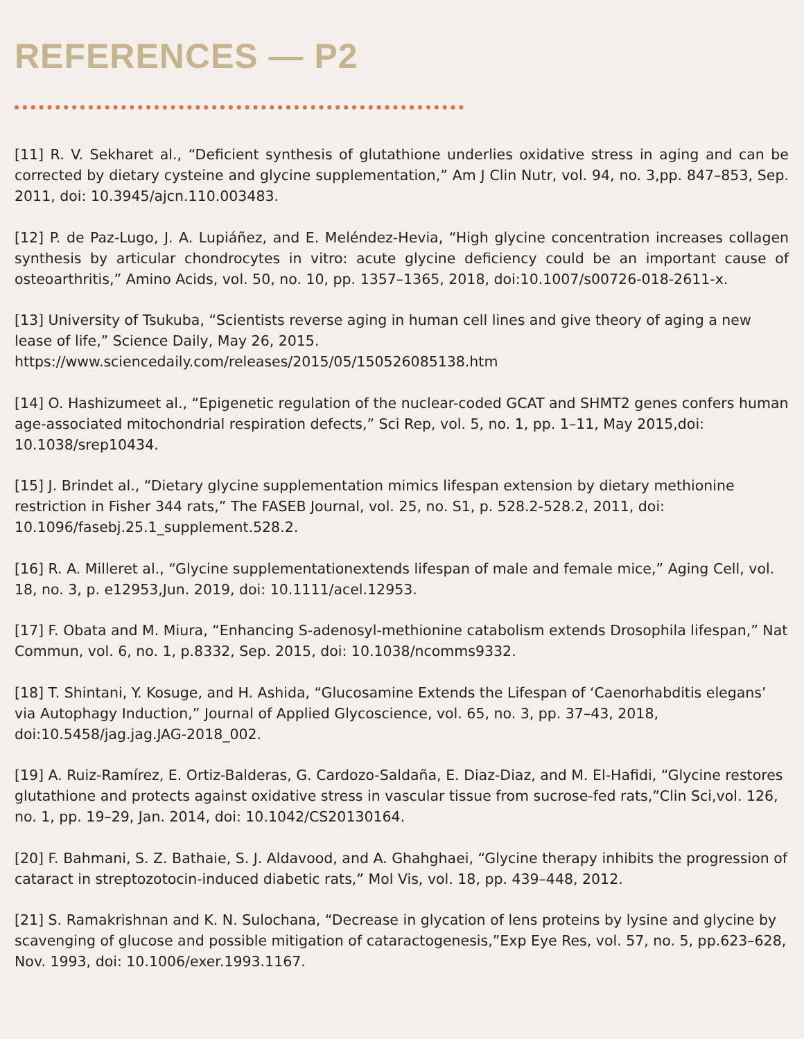REFERENCES — P2
[11] R. V. Sekharet al., “Deficient synthesis of glutathione underlies oxidative stress in aging and can be corrected by dietary cysteine and glycine supplementation,” Am J Clin Nutr, vol. 94, no. 3,pp. 847–853, Sep. 2011, doi: 10.3945/ajcn.110.003483.
[12] P. de Paz-Lugo, J. A. Lupiáñez, and E. Meléndez-Hevia, “High glycine concentration increases collagen synthesis by articular chondrocytes in vitro: acute glycine deficiency could be an important cause of osteoarthritis,” Amino Acids, vol. 50, no. 10, pp. 1357–1365, 2018, doi:10.1007/s00726-018-2611-x.
[13] University of Tsukuba, “Scientists reverse aging in human cell lines and give theory of aging a new lease of life,” Science Daily, May 26, 2015.
https://www.sciencedaily.com/releases/2015/05/150526085138.htm
[14] O. Hashizumeet al., “Epigenetic regulation of the nuclear-coded GCAT and SHMT2 genes confers human age-associated mitochondrial respiration defects,” Sci Rep, vol. 5, no. 1, pp. 1–11, May 2015,doi: 10.1038/srep10434.
[15] J. Brindet al., “Dietary glycine supplementation mimics lifespan extension by dietary methionine restriction in Fisher 344 rats,” The FASEB Journal, vol. 25, no. S1, p. 528.2-528.2, 2011, doi: 10.1096/fasebj.25.1_supplement.528.2.
[16] R. A. Milleret al., “Glycine supplementationextends lifespan of male and female mice,” Aging Cell, vol. 18, no. 3, p. e12953,Jun. 2019, doi: 10.1111/acel.12953.
[17] F. Obata and M. Miura, “Enhancing S-adenosyl-methionine catabolism extends Drosophila lifespan,” Nat Commun, vol. 6, no. 1, p.8332, Sep. 2015, doi: 10.1038/ncomms9332.
[18] T. Shintani, Y. Kosuge, and H. Ashida, “Glucosamine Extends the Lifespan of ‘Caenorhabditis elegans’ via Autophagy Induction,” Journal of Applied Glycoscience, vol. 65, no. 3, pp. 37–43, 2018, doi:10.5458/jag.jag.JAG-2018_002.
[19] A. Ruiz-Ramírez, E. Ortiz-Balderas, G. Cardozo-Saldaña, E. Diaz-Diaz, and M. El-Hafidi, “Glycine restores glutathione and protects against oxidative stress in vascular tissue from sucrose-fed rats,”Clin Sci,vol. 126, no. 1, pp. 19–29, Jan. 2014, doi: 10.1042/CS20130164.
[20] F. Bahmani, S. Z. Bathaie, S. J. Aldavood, and A. Ghahghaei, “Glycine therapy inhibits the progression of cataract in streptozotocin-induced diabetic rats,” Mol Vis, vol. 18, pp. 439–448, 2012.
[21] S. Ramakrishnan and K. N. Sulochana, “Decrease in glycation of lens proteins by lysine and glycine by scavenging of glucose and possible mitigation of cataractogenesis,”Exp Eye Res, vol. 57, no. 5, pp.623–628, Nov. 1993, doi: 10.1006/exer.1993.1167.